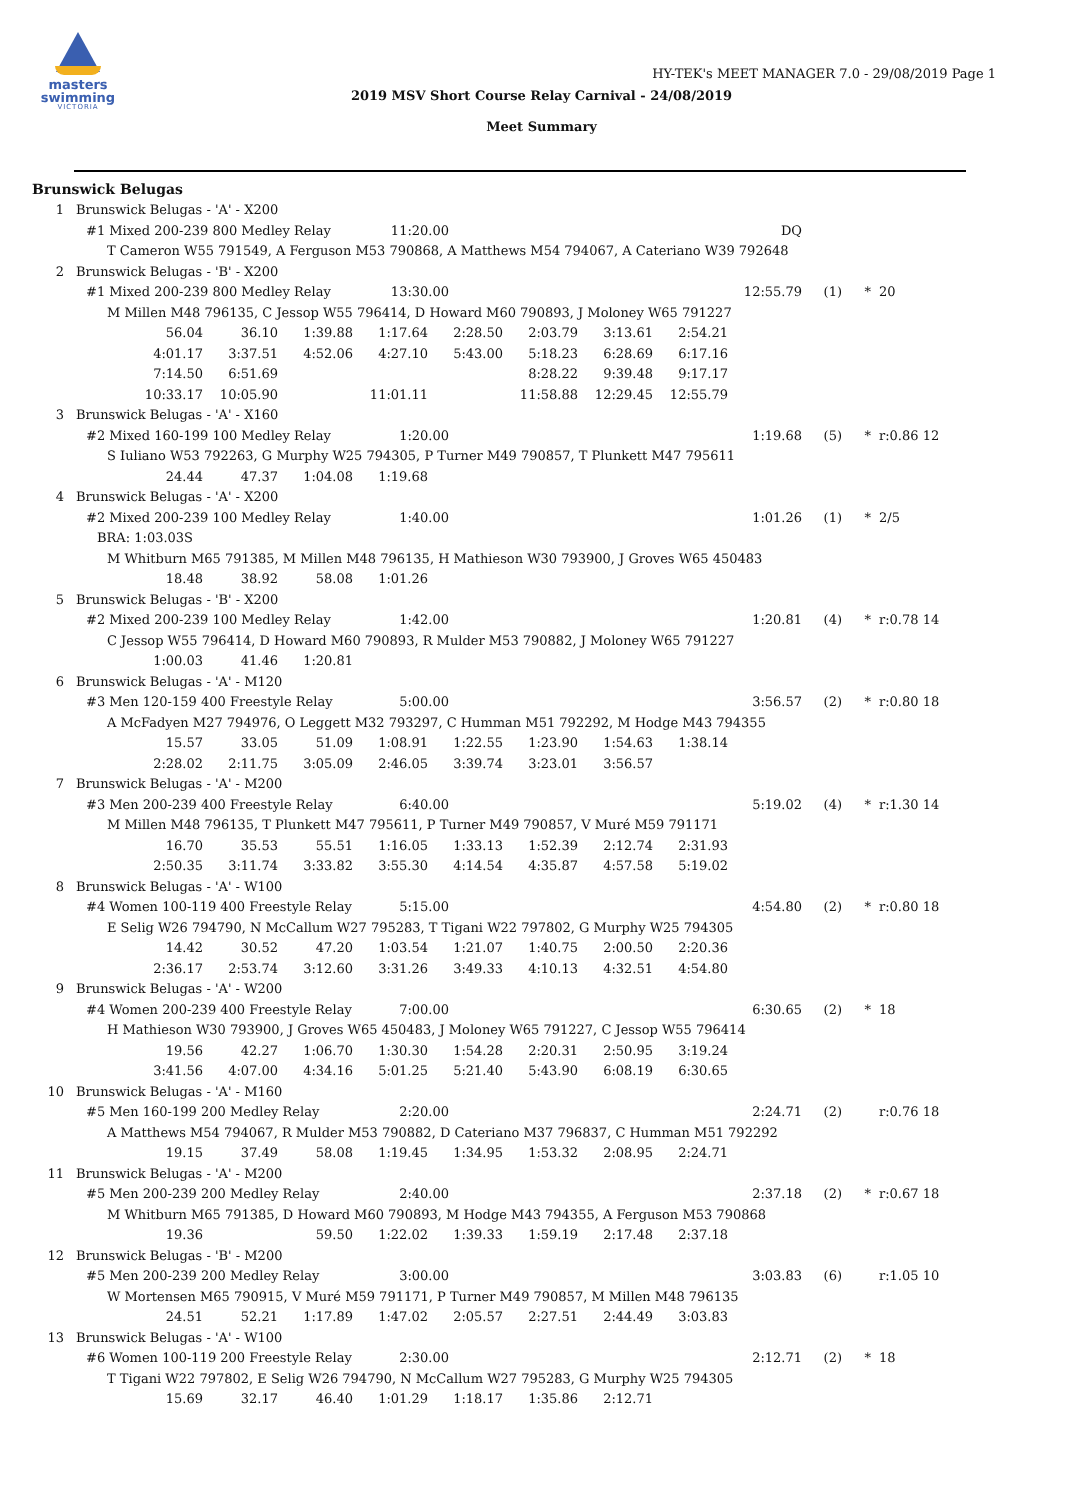masters
swimming
VICTORIA
HY-TEK's MEET MANAGER 7.0 - 29/08/2019 Page 1
2019 MSV Short Course Relay Carnival - 24/08/2019
Meet Summary
Brunswick Belugas
1 Brunswick Belugas - 'A' - X200
#1 Mixed 200-239 800 Medley Relay 11:20.00 DQ
T Cameron W55 791549, A Ferguson M53 790868, A Matthews M54 794067, A Cateriano W39 792648
2 Brunswick Belugas - 'B' - X200
#1 Mixed 200-239 800 Medley Relay 13:30.00 12:55.79 (1) * 20
M Millen M48 796135, C Jessop W55 796414, D Howard M60 790893, J Moloney W65 791227
56.04 36.10 1:39.88 1:17.64 2:28.50 2:03.79 3:13.61 2:54.21
4:01.17 3:37.51 4:52.06 4:27.10 5:43.00 5:18.23 6:28.69 6:17.16
7:14.50 6:51.69 8:28.22 9:39.48 9:17.17
10:33.17 10:05.90 11:01.11 11:58.88 12:29.45 12:55.79
3 Brunswick Belugas - 'A' - X160
#2 Mixed 160-199 100 Medley Relay 1:20.00 1:19.68 (5) * r:0.86 12
S Iuliano W53 792263, G Murphy W25 794305, P Turner M49 790857, T Plunkett M47 795611
24.44 47.37 1:04.08 1:19.68
4 Brunswick Belugas - 'A' - X200
#2 Mixed 200-239 100 Medley Relay 1:40.00 1:01.26 (1) * 2/5
BRA: 1:03.03S
M Whitburn M65 791385, M Millen M48 796135, H Mathieson W30 793900, J Groves W65 450483
18.48 38.92 58.08 1:01.26
5 Brunswick Belugas - 'B' - X200
#2 Mixed 200-239 100 Medley Relay 1:42.00 1:20.81 (4) * r:0.78 14
C Jessop W55 796414, D Howard M60 790893, R Mulder M53 790882, J Moloney W65 791227
1:00.03 41.46 1:20.81
6 Brunswick Belugas - 'A' - M120
#3 Men 120-159 400 Freestyle Relay 5:00.00 3:56.57 (2) * r:0.80 18
A McFadyen M27 794976, O Leggett M32 793297, C Humman M51 792292, M Hodge M43 794355
15.57 33.05 51.09 1:08.91 1:22.55 1:23.90 1:54.63 1:38.14
2:28.02 2:11.75 3:05.09 2:46.05 3:39.74 3:23.01 3:56.57
7 Brunswick Belugas - 'A' - M200
#3 Men 200-239 400 Freestyle Relay 6:40.00 5:19.02 (4) * r:1.30 14
M Millen M48 796135, T Plunkett M47 795611, P Turner M49 790857, V Muré M59 791171
16.70 35.53 55.51 1:16.05 1:33.13 1:52.39 2:12.74 2:31.93
2:50.35 3:11.74 3:33.82 3:55.30 4:14.54 4:35.87 4:57.58 5:19.02
8 Brunswick Belugas - 'A' - W100
#4 Women 100-119 400 Freestyle Relay 5:15.00 4:54.80 (2) * r:0.80 18
E Selig W26 794790, N McCallum W27 795283, T Tigani W22 797802, G Murphy W25 794305
14.42 30.52 47.20 1:03.54 1:21.07 1:40.75 2:00.50 2:20.36
2:36.17 2:53.74 3:12.60 3:31.26 3:49.33 4:10.13 4:32.51 4:54.80
9 Brunswick Belugas - 'A' - W200
#4 Women 200-239 400 Freestyle Relay 7:00.00 6:30.65 (2) * 18
H Mathieson W30 793900, J Groves W65 450483, J Moloney W65 791227, C Jessop W55 796414
19.56 42.27 1:06.70 1:30.30 1:54.28 2:20.31 2:50.95 3:19.24
3:41.56 4:07.00 4:34.16 5:01.25 5:21.40 5:43.90 6:08.19 6:30.65
10 Brunswick Belugas - 'A' - M160
#5 Men 160-199 200 Medley Relay 2:20.00 2:24.71 (2) r:0.76 18
A Matthews M54 794067, R Mulder M53 790882, D Cateriano M37 796837, C Humman M51 792292
19.15 37.49 58.08 1:19.45 1:34.95 1:53.32 2:08.95 2:24.71
11 Brunswick Belugas - 'A' - M200
#5 Men 200-239 200 Medley Relay 2:40.00 2:37.18 (2) * r:0.67 18
M Whitburn M65 791385, D Howard M60 790893, M Hodge M43 794355, A Ferguson M53 790868
19.36 59.50 1:22.02 1:39.33 1:59.19 2:17.48 2:37.18
12 Brunswick Belugas - 'B' - M200
#5 Men 200-239 200 Medley Relay 3:00.00 3:03.83 (6) r:1.05 10
W Mortensen M65 790915, V Muré M59 791171, P Turner M49 790857, M Millen M48 796135
24.51 52.21 1:17.89 1:47.02 2:05.57 2:27.51 2:44.49 3:03.83
13 Brunswick Belugas - 'A' - W100
#6 Women 100-119 200 Freestyle Relay 2:30.00 2:12.71 (2) * 18
T Tigani W22 797802, E Selig W26 794790, N McCallum W27 795283, G Murphy W25 794305
15.69 32.17 46.40 1:01.29 1:18.17 1:35.86 2:12.71